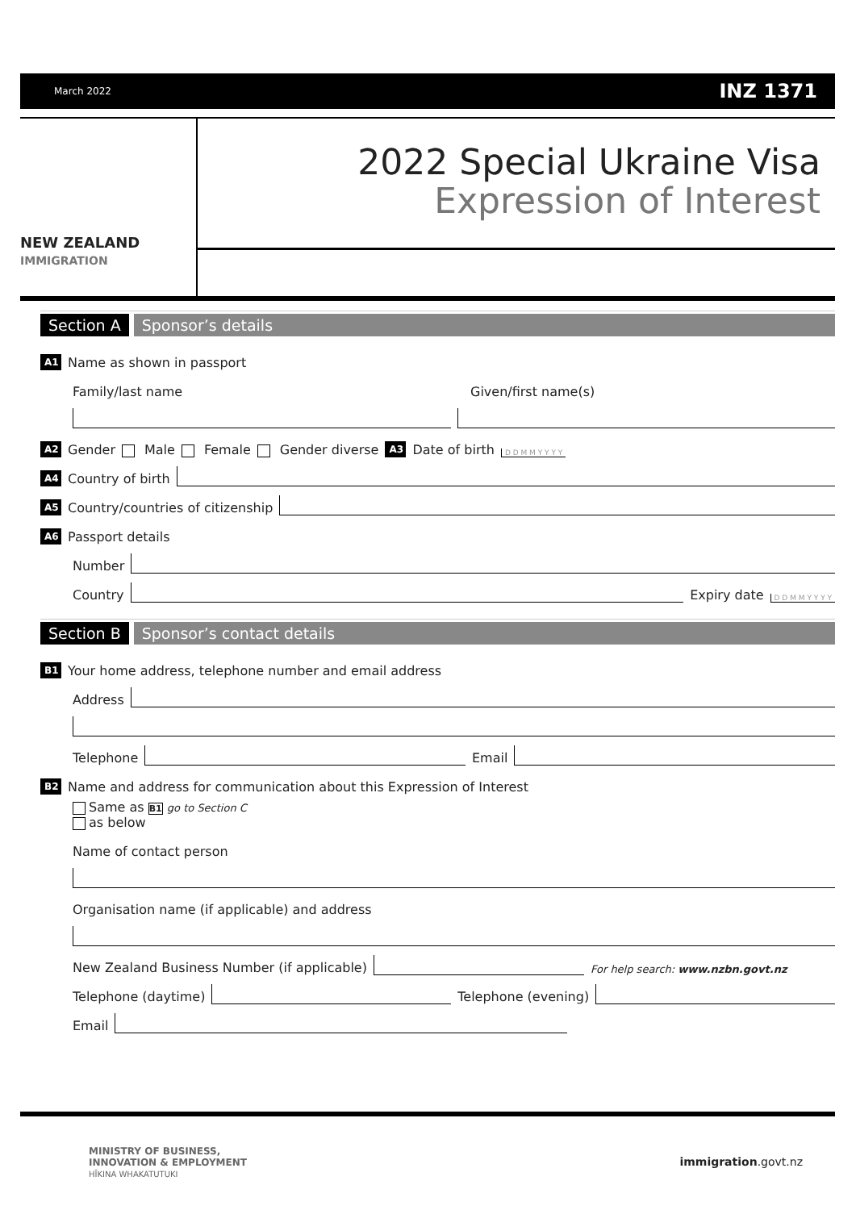March 2022 INZ 1371
2022 Special Ukraine Visa
Expression of Interest
NEW ZEALAND
IMMIGRATION
Section A Sponsor’s details
A1 Name as shown in passport
Family/last name Given/first name(s)
A2 Gender Male Female Gender diverse A3 Date of birth D D M M Y Y Y Y
A4 Country of birth
A5 Country/countries of citizenship
A6 Passport details
Number
Country
Expiry date D D M M Y Y Y Y
Section B Sponsor’s contact details
B1 Your home address, telephone number and email address
Address
Telephone
Email
B2 Name and address for communication about this Expression of Interest
Same as B1 go to Section C
as below
Name of contact person
Organisation name (if applicable) and address
New Zealand Business Number (if applicable)
For help search: www.nzbn.govt.nz
Telephone (daytime)
Telephone (evening)
Email
MINISTRY OF BUSINESS,
INNOVATION & EMPLOYMENT
HĪKINA WHAKATUTUKI
immigration.govt.nz